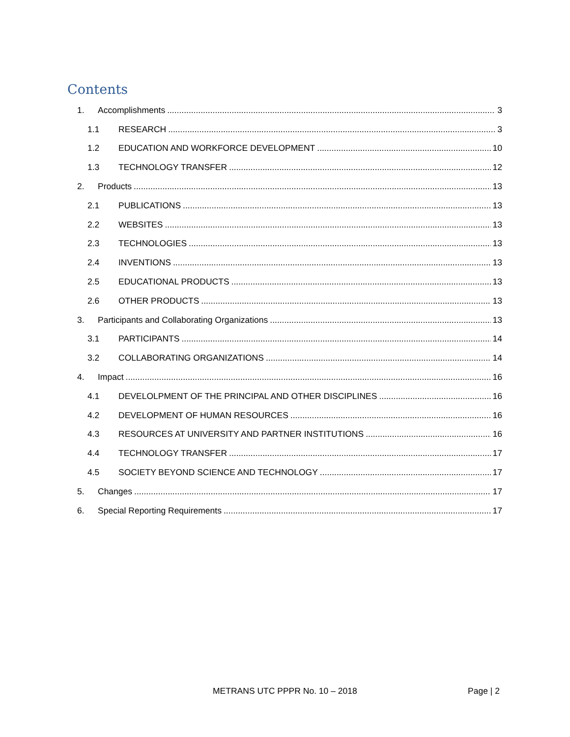Contents
1. Accomplishments 3
1.1 RESEARCH 3
1.2 EDUCATION AND WORKFORCE DEVELOPMENT 10
1.3 TECHNOLOGY TRANSFER 12
2. Products 13
2.1 PUBLICATIONS 13
2.2 WEBSITES 13
2.3 TECHNOLOGIES 13
2.4 INVENTIONS 13
2.5 EDUCATIONAL PRODUCTS 13
2.6 OTHER PRODUCTS 13
3. Participants and Collaborating Organizations 13
3.1 PARTICIPANTS 14
3.2 COLLABORATING ORGANIZATIONS 14
4. Impact 16
4.1 DEVELOLPMENT OF THE PRINCIPAL AND OTHER DISCIPLINES 16
4.2 DEVELOPMENT OF HUMAN RESOURCES 16
4.3 RESOURCES AT UNIVERSITY AND PARTNER INSTITUTIONS 16
4.4 TECHNOLOGY TRANSFER 17
4.5 SOCIETY BEYOND SCIENCE AND TECHNOLOGY 17
5. Changes 17
6. Special Reporting Requirements 17
METRANS UTC PPPR No. 10 – 2018 Page | 2